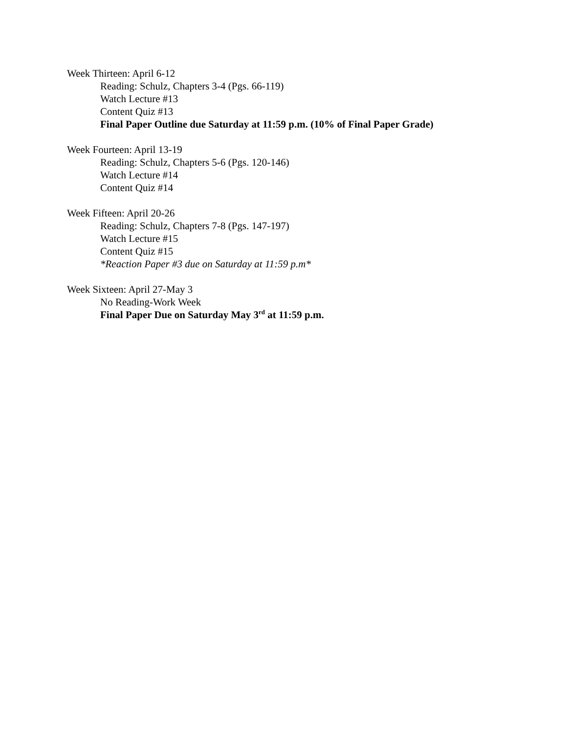Week Thirteen: April 6-12
Reading: Schulz, Chapters 3-4 (Pgs. 66-119)
Watch Lecture #13
Content Quiz #13
Final Paper Outline due Saturday at 11:59 p.m. (10% of Final Paper Grade)
Week Fourteen: April 13-19
Reading: Schulz, Chapters 5-6 (Pgs. 120-146)
Watch Lecture #14
Content Quiz #14
Week Fifteen: April 20-26
Reading: Schulz, Chapters 7-8 (Pgs. 147-197)
Watch Lecture #15
Content Quiz #15
*Reaction Paper #3 due on Saturday at 11:59 p.m*
Week Sixteen: April 27-May 3
No Reading-Work Week
Final Paper Due on Saturday May 3<sup>rd</sup> at 11:59 p.m.